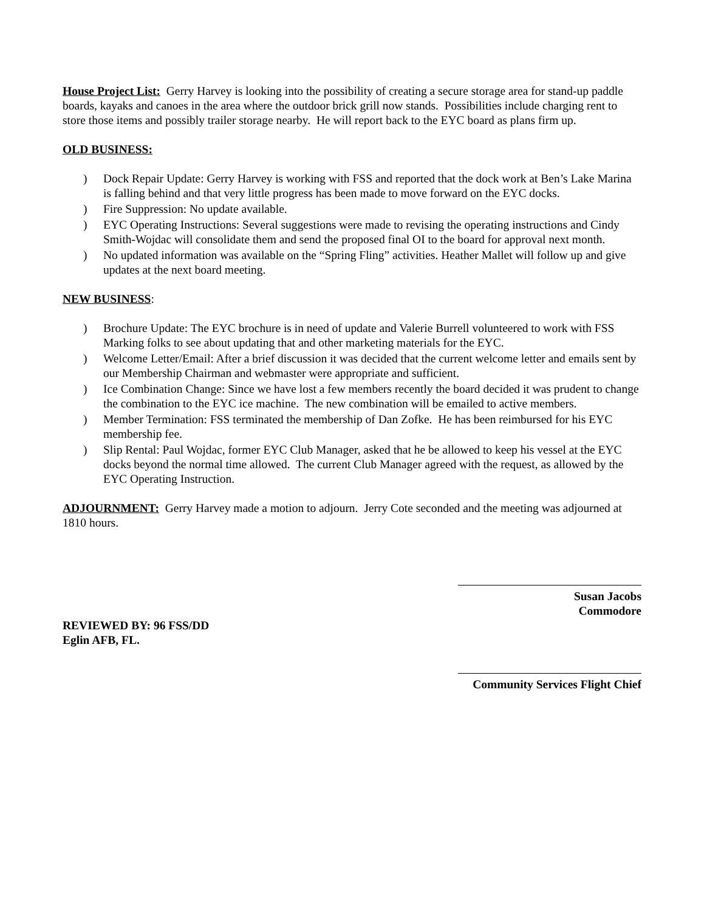House Project List: Gerry Harvey is looking into the possibility of creating a secure storage area for stand-up paddle boards, kayaks and canoes in the area where the outdoor brick grill now stands. Possibilities include charging rent to store those items and possibly trailer storage nearby. He will report back to the EYC board as plans firm up.
OLD BUSINESS:
) Dock Repair Update: Gerry Harvey is working with FSS and reported that the dock work at Ben’s Lake Marina is falling behind and that very little progress has been made to move forward on the EYC docks.
) Fire Suppression: No update available.
) EYC Operating Instructions: Several suggestions were made to revising the operating instructions and Cindy Smith-Wojdac will consolidate them and send the proposed final OI to the board for approval next month.
) No updated information was available on the “Spring Fling” activities. Heather Mallet will follow up and give updates at the next board meeting.
NEW BUSINESS:
) Brochure Update: The EYC brochure is in need of update and Valerie Burrell volunteered to work with FSS Marking folks to see about updating that and other marketing materials for the EYC.
) Welcome Letter/Email: After a brief discussion it was decided that the current welcome letter and emails sent by our Membership Chairman and webmaster were appropriate and sufficient.
) Ice Combination Change: Since we have lost a few members recently the board decided it was prudent to change the combination to the EYC ice machine. The new combination will be emailed to active members.
) Member Termination: FSS terminated the membership of Dan Zofke. He has been reimbursed for his EYC membership fee.
) Slip Rental: Paul Wojdac, former EYC Club Manager, asked that he be allowed to keep his vessel at the EYC docks beyond the normal time allowed. The current Club Manager agreed with the request, as allowed by the EYC Operating Instruction.
ADJOURNMENT: Gerry Harvey made a motion to adjourn. Jerry Cote seconded and the meeting was adjourned at 1810 hours.
Susan Jacobs
Commodore
REVIEWED BY: 96 FSS/DD
Eglin AFB, FL.
Community Services Flight Chief